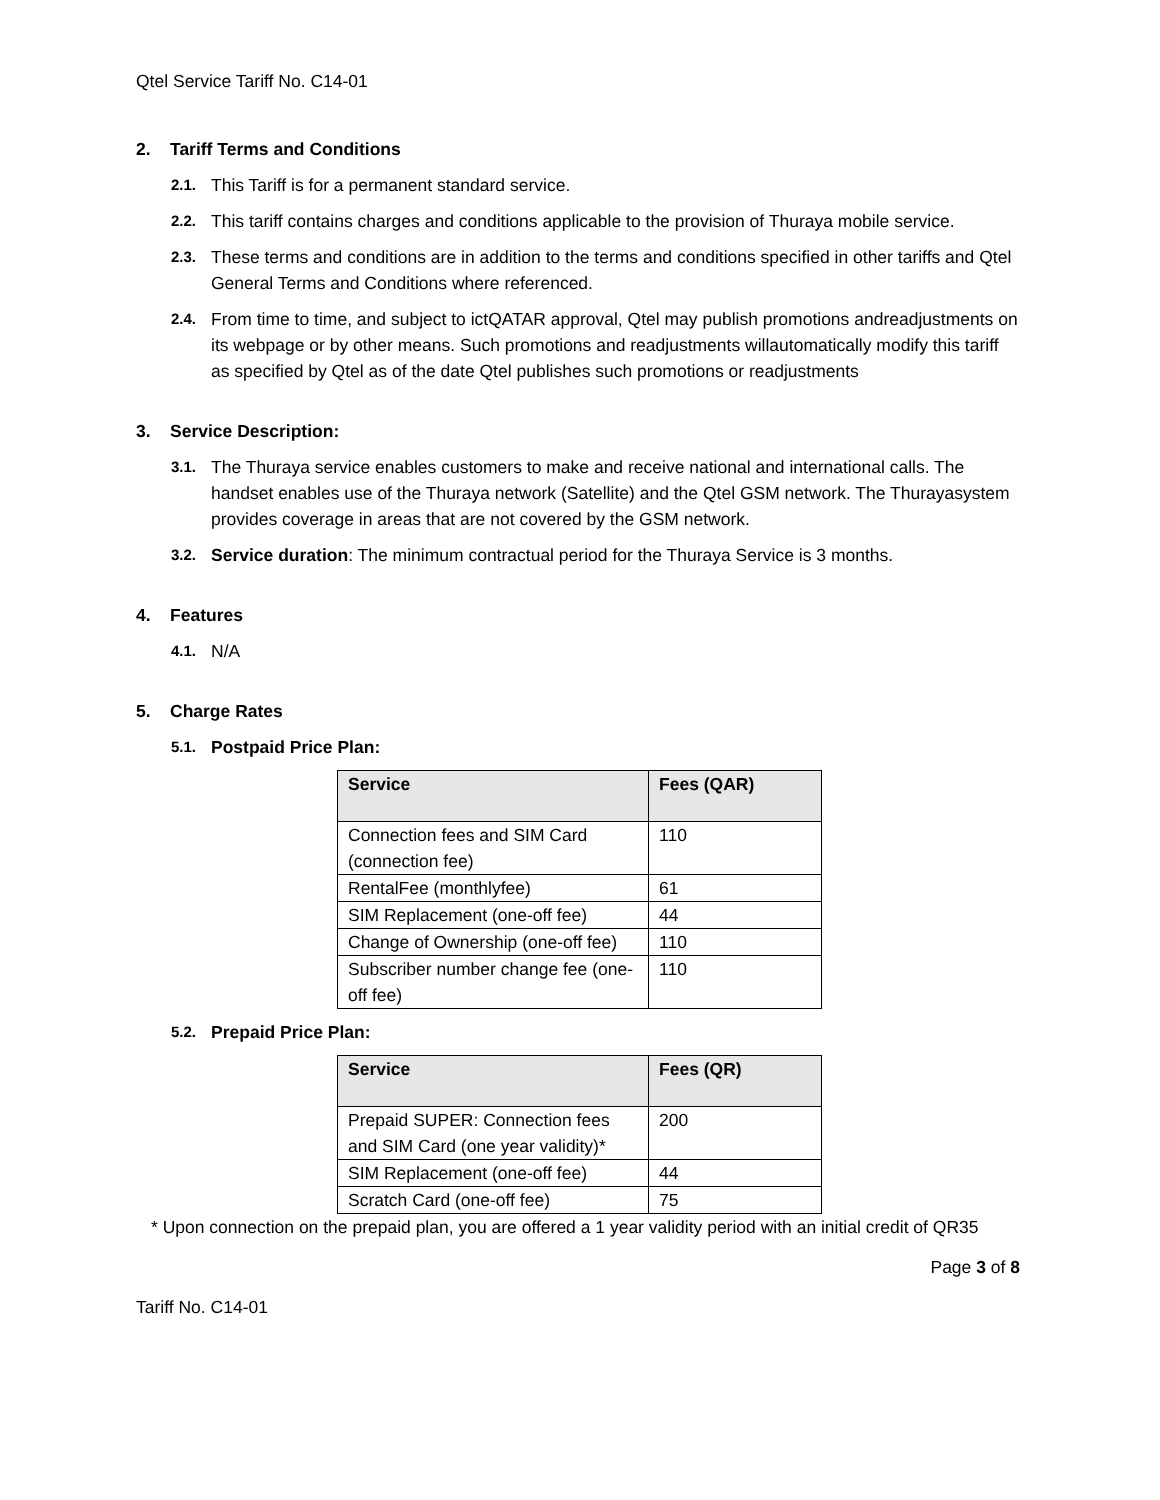Qtel Service Tariff No. C14-01
2. Tariff Terms and Conditions
2.1.
This Tariff is for a permanent standard service.
2.2.
This tariff contains charges and conditions applicable to the provision of Thuraya mobile service.
2.3.
These terms and conditions are in addition to the terms and conditions specified in other tariffs and Qtel General Terms and Conditions where referenced.
2.4.
From time to time, and subject to ictQATAR approval, Qtel may publish promotions andreadjustments on its webpage or by other means. Such promotions and readjustments willautomatically modify this tariff as specified by Qtel as of the date Qtel publishes such promotions or readjustments
3. Service Description:
3.1.
The Thuraya service enables customers to make and receive national and international calls. The handset enables use of the Thuraya network (Satellite) and the Qtel GSM network. The Thurayasystem provides coverage in areas that are not covered by the GSM network.
3.2.
Service duration: The minimum contractual period for the Thuraya Service is 3 months.
4. Features
4.1.
N/A
5. Charge Rates
5.1.
Postpaid Price Plan:
| Service | Fees (QAR) |
| --- | --- |
| Connection fees and SIM Card (connection fee) | 110 |
| RentalFee (monthlyfee) | 61 |
| SIM Replacement (one-off fee) | 44 |
| Change of Ownership (one-off fee) | 110 |
| Subscriber number change fee (one-off fee) | 110 |
5.2.
Prepaid Price Plan:
| Service | Fees (QR) |
| --- | --- |
| Prepaid SUPER: Connection fees and SIM Card (one year validity)* | 200 |
| SIM Replacement (one-off fee) | 44 |
| Scratch Card (one-off fee) | 75 |
* Upon connection on the prepaid plan, you are offered a 1 year validity period with an initial credit of QR35
Page 3 of 8
Tariff No. C14-01